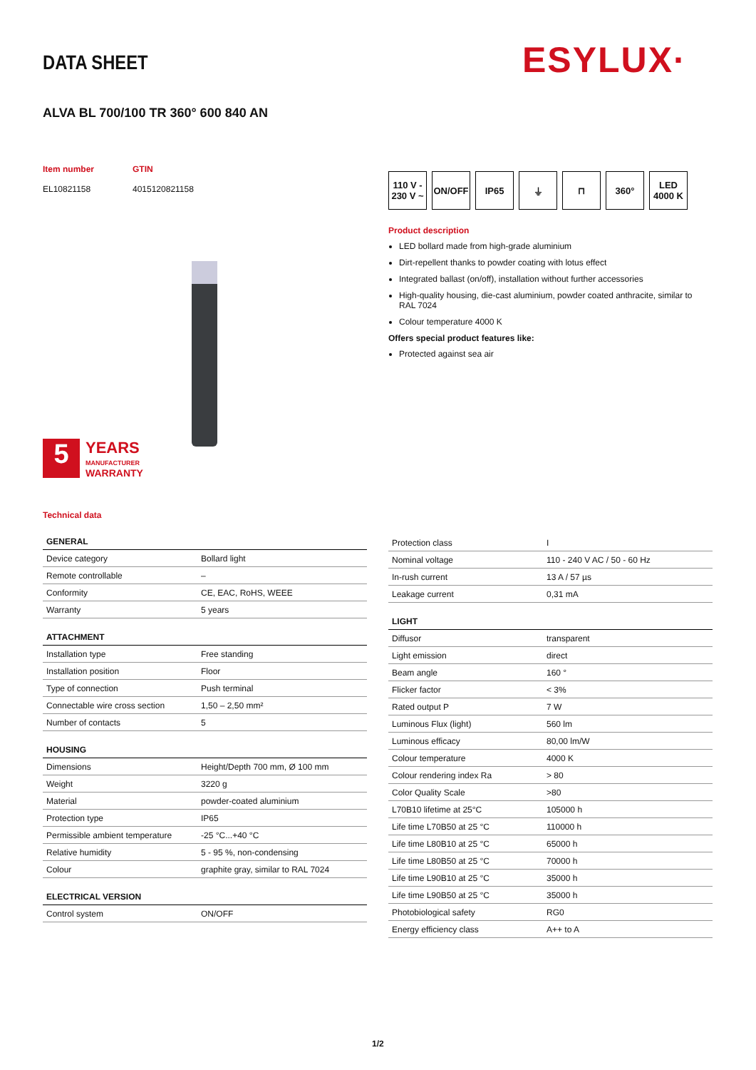DATA SHEET ESYLUX·
ALVA BL 700/100 TR 360° 600 840 AN
Item number GTIN EL10821158 4015120821158
110 V - 230 V ~
ON/OFF IP65 ⏚ ⊓ 360° LED 4000 K
Product description
LED bollard made from high-grade aluminium
Dirt-repellent thanks to powder coating with lotus effect
Integrated ballast (on/off), installation without further accessories
High-quality housing, die-cast aluminium, powder coated anthracite, similar to RAL 7024
Colour temperature 4000 K
Offers special product features like:
Protected against sea air
5
YEARS
MANUFACTURER
WARRANTY
Technical data
| GENERAL | |
| --- | --- |
| Device category | Bollard light |
| Remote controllable | – |
| Conformity | CE, EAC, RoHS, WEEE |
| Warranty | 5 years |
| ATTACHMENT | |
| Installation type | Free standing |
| Installation position | Floor |
| Type of connection | Push terminal |
| Connectable wire cross section | 1,50 – 2,50 mm² |
| Number of contacts | 5 |
| HOUSING | |
| Dimensions | Height/Depth 700 mm, Ø 100 mm |
| Weight | 3220 g |
| Material | powder-coated aluminium |
| Protection type | IP65 |
| Permissible ambient temperature | -25 °C...+40 °C |
| Relative humidity | 5 - 95 %, non-condensing |
| Colour | graphite gray, similar to RAL 7024 |
| ELECTRICAL VERSION | |
| Control system | ON/OFF |
| Protection class | I |
| Nominal voltage | 110 - 240 V AC / 50 - 60 Hz |
| In-rush current | 13 A / 57 µs |
| Leakage current | 0,31 mA |
| LIGHT | |
| Diffusor | transparent |
| Light emission | direct |
| Beam angle | 160 ° |
| Flicker factor | < 3% |
| Rated output P | 7 W |
| Luminous Flux (light) | 560 lm |
| Luminous efficacy | 80,00 lm/W |
| Colour temperature | 4000 K |
| Colour rendering index Ra | > 80 |
| Color Quality Scale | >80 |
| L70B10 lifetime at 25°C | 105000 h |
| Life time L70B50 at 25 °C | 110000 h |
| Life time L80B10 at 25 °C | 65000 h |
| Life time L80B50 at 25 °C | 70000 h |
| Life time L90B10 at 25 °C | 35000 h |
| Life time L90B50 at 25 °C | 35000 h |
| Photobiological safety | RG0 |
| Energy efficiency class | A++ to A |
1/2